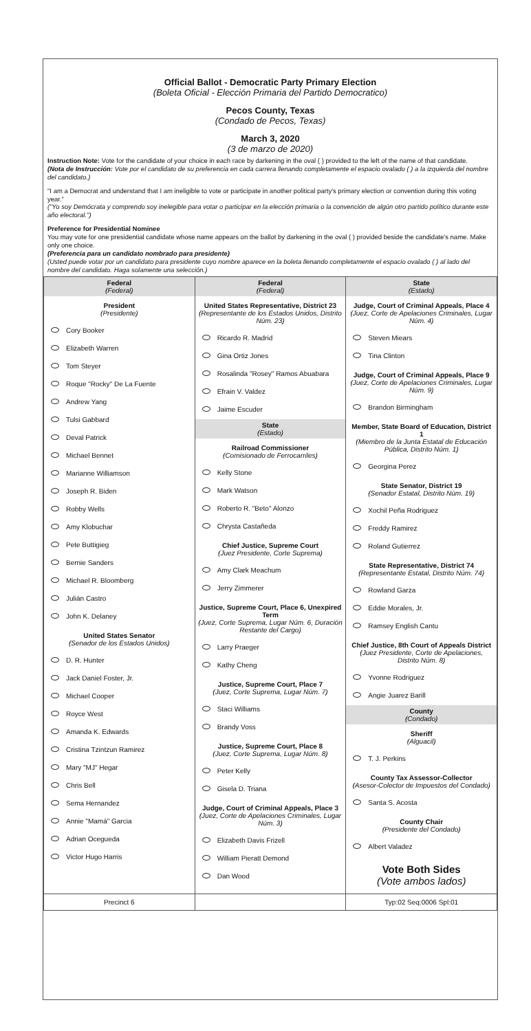Official Ballot - Democratic Party Primary Election
(Boleta Oficial - Elección Primaria del Partido Democratico)
Pecos County, Texas
(Condado de Pecos, Texas)
March 3, 2020
(3 de marzo de 2020)
Instruction Note: Vote for the candidate of your choice in each race by darkening in the oval ( ) provided to the left of the name of that candidate.
(Nota de Instrucción: Vote por el candidato de su preferencia en cada carrera llenando completamente el espacio ovalado ( ) a la izquierda del nombre del candidato.)
"I am a Democrat and understand that I am ineligible to vote or participate in another political party's primary election or convention during this voting year."
("Yo soy Demócrata y comprendo soy inelegible para votar o participar en la elección primaria o la convención de algún otro partido político durante este año electoral.")
Preference for Presidential Nominee
You may vote for one presidential candidate whose name appears on the ballot by darkening in the oval ( ) provided beside the candidate's name. Make only one choice.
(Preferencia para un candidato nombrado para presidente)
(Usted puede votar por un candidato para presidente cuyo nombre aparece en la boleta llenando completamente el espacio ovalado ( ) al lado del nombre del candidato. Haga solamente una selección.)
| Federal (Federal) President (Presidente) Cory Booker Elizabeth Warren Tom Steyer Roque "Rocky" De La Fuente Andrew Yang Tulsi Gabbard Deval Patrick Michael Bennet Marianne Williamson Joseph R. Biden Robby Wells Amy Klobuchar Pete Buttigieg Bernie Sanders Michael R. Bloomberg Julián Castro John K. Delaney United States Senator (Senador de los Estados Unidos) D. R. Hunter Jack Daniel Foster, Jr. Michael Cooper Royce West Amanda K. Edwards Cristina Tzintzun Ramirez Mary "MJ" Hegar Chris Bell Sema Hernandez Annie "Mamá" Garcia Adrian Ocegueda Victor Hugo Harris | Federal (Federal) United States Representative, District 23 (Representante de los Estados Unidos, Distrito Núm. 23) Ricardo R. Madrid Gina Ortiz Jones Rosalinda "Rosey" Ramos Abuabara Efrain V. Valdez Jaime Escuder State (Estado) Railroad Commissioner (Comisionado de Ferrocarriles) Kelly Stone Mark Watson Roberto R. "Beto" Alonzo Chrysta Castañeda Chief Justice, Supreme Court (Juez Presidente, Corte Suprema) Amy Clark Meachum Jerry Zimmerer Justice, Supreme Court, Place 6, Unexpired Term (Juez, Corte Suprema, Lugar Núm. 6, Duración Restante del Cargo) Larry Praeger Kathy Cheng Justice, Supreme Court, Place 7 (Juez, Corte Suprema, Lugar Núm. 7) Staci Williams Brandy Voss Justice, Supreme Court, Place 8 (Juez, Corte Suprema, Lugar Núm. 8) Peter Kelly Gisela D. Triana Judge, Court of Criminal Appeals, Place 3 (Juez, Corte de Apelaciones Criminales, Lugar Núm. 3) Elizabeth Davis Frizell William Pieratt Demond Dan Wood | State (Estado) Judge, Court of Criminal Appeals, Place 4 (Juez, Corte de Apelaciones Criminales, Lugar Núm. 4) Steven Miears Tina Clinton Judge, Court of Criminal Appeals, Place 9 (Juez, Corte de Apelaciones Criminales, Lugar Núm. 9) Brandon Birmingham Member, State Board of Education, District 1 (Miembro de la Junta Estatal de Educación Pública, Distrito Núm. 1) Georgina Perez State Senator, District 19 (Senador Estatal, Distrito Núm. 19) Xochil Peña Rodriguez Freddy Ramirez Roland Gutierrez State Representative, District 74 (Representante Estatal, Distrito Núm. 74) Rowland Garza Eddie Morales, Jr. Ramsey English Cantu Chief Justice, 8th Court of Appeals District (Juez Presidente, Corte de Apelaciones, Distrito Núm. 8) Yvonne Rodriguez Angie Juarez Barill County (Condado) Sheriff (Alguacil) T. J. Perkins County Tax Assessor-Collector (Asesor-Colector de Impuestos del Condado) Santa S. Acosta County Chair (Presidente del Condado) Albert Valadez Vote Both Sides (Vote ambos lados) |
| Precinct 6 | | Typ:02 Seq:0006 Spl:01 |